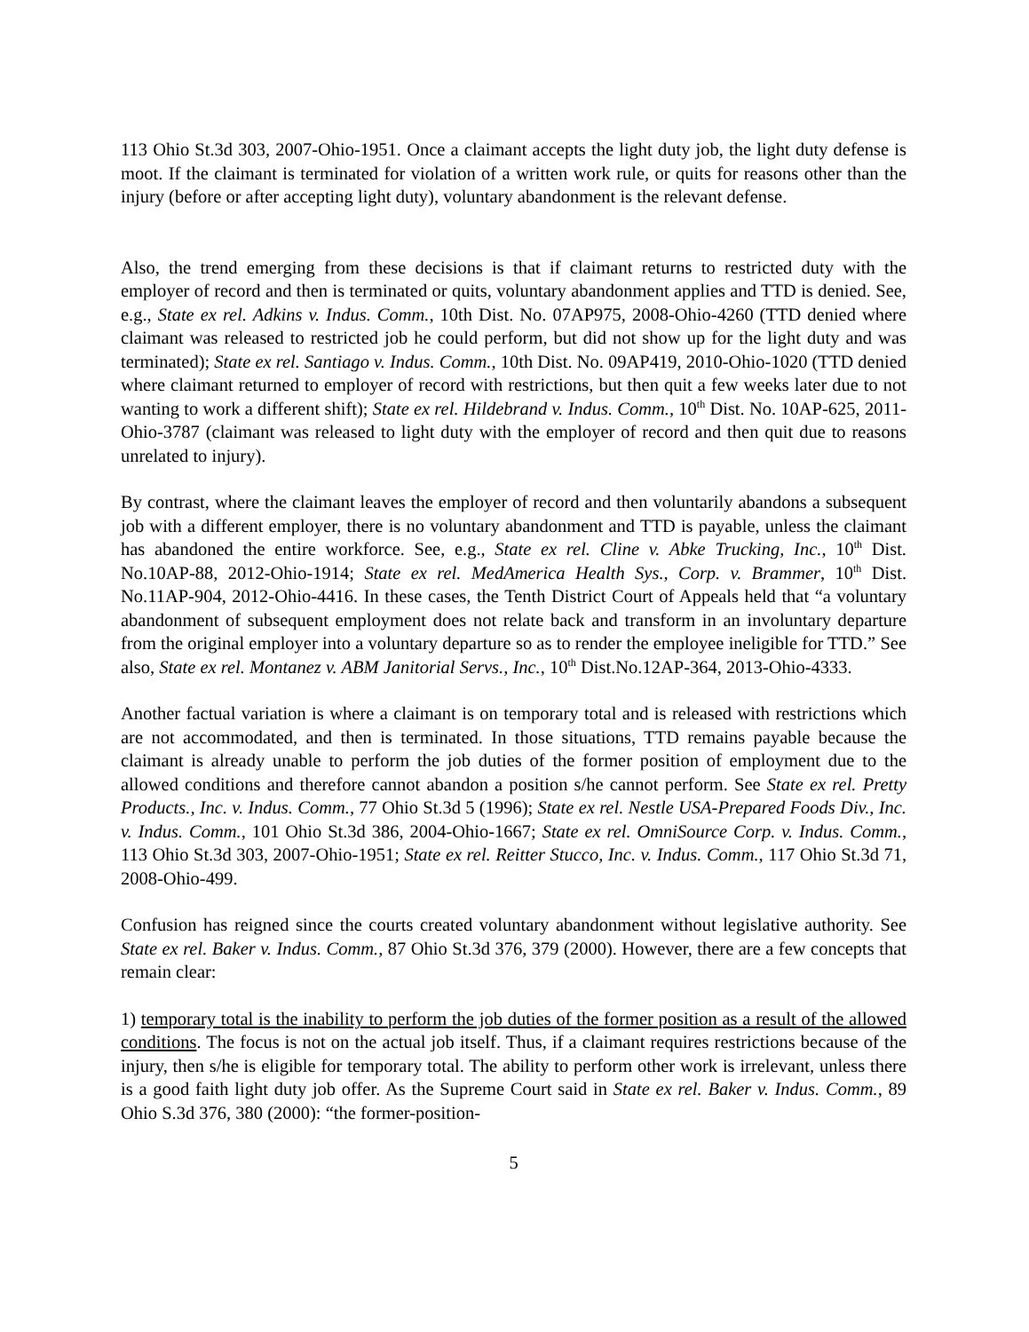113 Ohio St.3d 303, 2007-Ohio-1951. Once a claimant accepts the light duty job, the light duty defense is moot. If the claimant is terminated for violation of a written work rule, or quits for reasons other than the injury (before or after accepting light duty), voluntary abandonment is the relevant defense.
Also, the trend emerging from these decisions is that if claimant returns to restricted duty with the employer of record and then is terminated or quits, voluntary abandonment applies and TTD is denied. See, e.g., State ex rel. Adkins v. Indus. Comm., 10th Dist. No. 07AP975, 2008-Ohio-4260 (TTD denied where claimant was released to restricted job he could perform, but did not show up for the light duty and was terminated); State ex rel. Santiago v. Indus. Comm., 10th Dist. No. 09AP419, 2010-Ohio-1020 (TTD denied where claimant returned to employer of record with restrictions, but then quit a few weeks later due to not wanting to work a different shift); State ex rel. Hildebrand v. Indus. Comm., 10<sup>th</sup> Dist. No. 10AP-625, 2011-Ohio-3787 (claimant was released to light duty with the employer of record and then quit due to reasons unrelated to injury).
By contrast, where the claimant leaves the employer of record and then voluntarily abandons a subsequent job with a different employer, there is no voluntary abandonment and TTD is payable, unless the claimant has abandoned the entire workforce. See, e.g., State ex rel. Cline v. Abke Trucking, Inc., 10<sup>th</sup> Dist. No.10AP-88, 2012-Ohio-1914; State ex rel. MedAmerica Health Sys., Corp. v. Brammer, 10<sup>th</sup> Dist. No.11AP-904, 2012-Ohio-4416. In these cases, the Tenth District Court of Appeals held that “a voluntary abandonment of subsequent employment does not relate back and transform in an involuntary departure from the original employer into a voluntary departure so as to render the employee ineligible for TTD.” See also, State ex rel. Montanez v. ABM Janitorial Servs., Inc., 10<sup>th</sup> Dist.No.12AP-364, 2013-Ohio-4333.
Another factual variation is where a claimant is on temporary total and is released with restrictions which are not accommodated, and then is terminated. In those situations, TTD remains payable because the claimant is already unable to perform the job duties of the former position of employment due to the allowed conditions and therefore cannot abandon a position s/he cannot perform. See State ex rel. Pretty Products., Inc. v. Indus. Comm., 77 Ohio St.3d 5 (1996); State ex rel. Nestle USA-Prepared Foods Div., Inc. v. Indus. Comm., 101 Ohio St.3d 386, 2004-Ohio-1667; State ex rel. OmniSource Corp. v. Indus. Comm., 113 Ohio St.3d 303, 2007-Ohio-1951; State ex rel. Reitter Stucco, Inc. v. Indus. Comm., 117 Ohio St.3d 71, 2008-Ohio-499.
Confusion has reigned since the courts created voluntary abandonment without legislative authority. See State ex rel. Baker v. Indus. Comm., 87 Ohio St.3d 376, 379 (2000). However, there are a few concepts that remain clear:
1) temporary total is the inability to perform the job duties of the former position as a result of the allowed conditions. The focus is not on the actual job itself. Thus, if a claimant requires restrictions because of the injury, then s/he is eligible for temporary total. The ability to perform other work is irrelevant, unless there is a good faith light duty job offer. As the Supreme Court said in State ex rel. Baker v. Indus. Comm., 89 Ohio S.3d 376, 380 (2000): “the former-position-
5